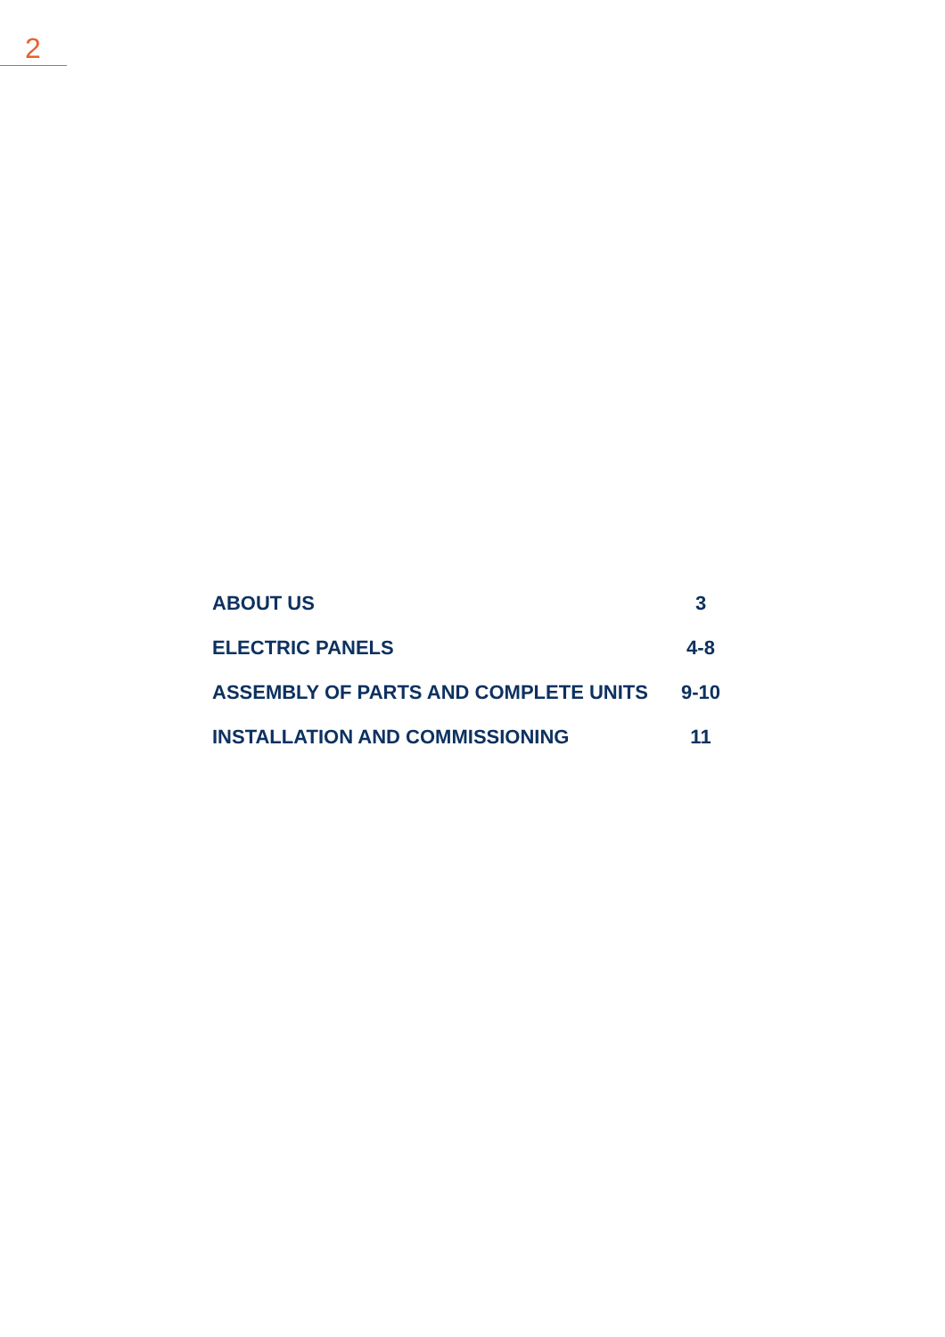2
| ABOUT US | 3 |
| ELECTRIC PANELS | 4-8 |
| ASSEMBLY OF PARTS AND COMPLETE UNITS | 9-10 |
| INSTALLATION AND COMMISSIONING | 11 |